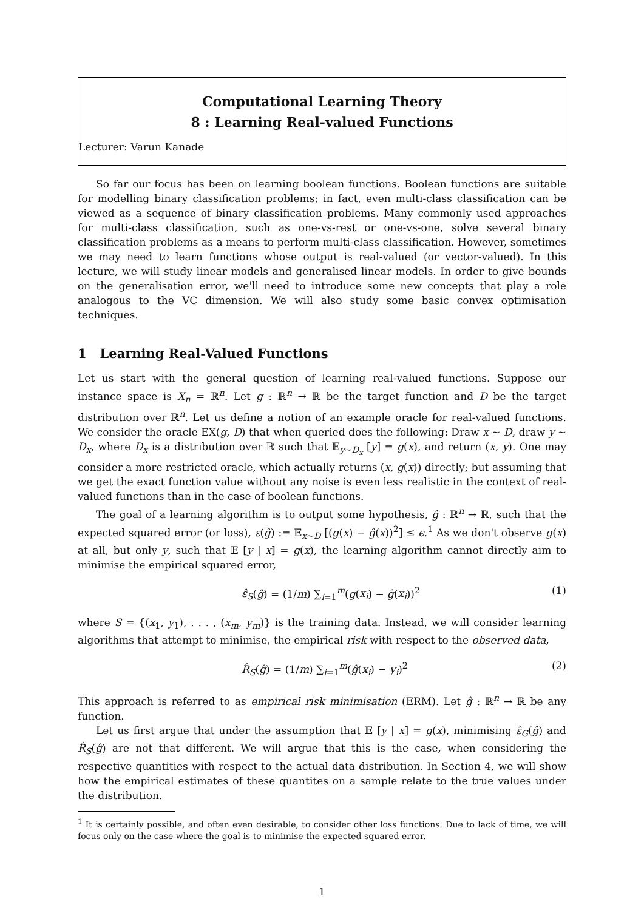Computational Learning Theory
8 : Learning Real-valued Functions
Lecturer: Varun Kanade
So far our focus has been on learning boolean functions. Boolean functions are suitable for modelling binary classification problems; in fact, even multi-class classification can be viewed as a sequence of binary classification problems. Many commonly used approaches for multi-class classification, such as one-vs-rest or one-vs-one, solve several binary classification problems as a means to perform multi-class classification. However, sometimes we may need to learn functions whose output is real-valued (or vector-valued). In this lecture, we will study linear models and generalised linear models. In order to give bounds on the generalisation error, we'll need to introduce some new concepts that play a role analogous to the VC dimension. We will also study some basic convex optimisation techniques.
1 Learning Real-Valued Functions
Let us start with the general question of learning real-valued functions. Suppose our instance space is X<sub>n</sub> = ℝ<sup>n</sup>. Let g : ℝ<sup>n</sup> → ℝ be the target function and D be the target distribution over ℝ<sup>n</sup>. Let us define a notion of an example oracle for real-valued functions. We consider the oracle EX(g, D) that when queried does the following: Draw x ∼ D, draw y ∼ D<sub>x</sub>, where D<sub>x</sub> is a distribution over ℝ such that 𝔼<sub>y∼D<sub>x</sub></sub> [y] = g(x), and return (x, y). One may consider a more restricted oracle, which actually returns (x, g(x)) directly; but assuming that we get the exact function value without any noise is even less realistic in the context of real-valued functions than in the case of boolean functions.
The goal of a learning algorithm is to output some hypothesis, ĝ : ℝ<sup>n</sup> → ℝ, such that the expected squared error (or loss), ε(ĝ) := 𝔼<sub>x∼D</sub> [(g(x) − ĝ(x))<sup>2</sup>] ≤ ϵ.<sup>1</sup> As we don't observe g(x) at all, but only y, such that 𝔼 [y | x] = g(x), the learning algorithm cannot directly aim to minimise the empirical squared error,
ε̂<sub>S</sub>(ĝ) = (1/m) ∑<sub>i=1</sub><sup>m</sup>(g(x<sub>i</sub>) − ĝ(x<sub>i</sub>))<sup>2</sup> (1)
where S = {(x<sub>1</sub>, y<sub>1</sub>), . . . , (x<sub>m</sub>, y<sub>m</sub>)} is the training data. Instead, we will consider learning algorithms that attempt to minimise, the empirical risk with respect to the observed data,
R̂<sub>S</sub>(ĝ) = (1/m) ∑<sub>i=1</sub><sup>m</sup>(ĝ(x<sub>i</sub>) − y<sub>i</sub>)<sup>2</sup> (2)
This approach is referred to as empirical risk minimisation (ERM). Let ĝ : ℝ<sup>n</sup> → ℝ be any function.
Let us first argue that under the assumption that 𝔼 [y | x] = g(x), minimising ε̂<sub>G</sub>(ĝ) and R̂<sub>S</sub>(ĝ) are not that different. We will argue that this is the case, when considering the respective quantities with respect to the actual data distribution. In Section 4, we will show how the empirical estimates of these quantites on a sample relate to the true values under the distribution.
<sup>1</sup> It is certainly possible, and often even desirable, to consider other loss functions. Due to lack of time, we will focus only on the case where the goal is to minimise the expected squared error.
1